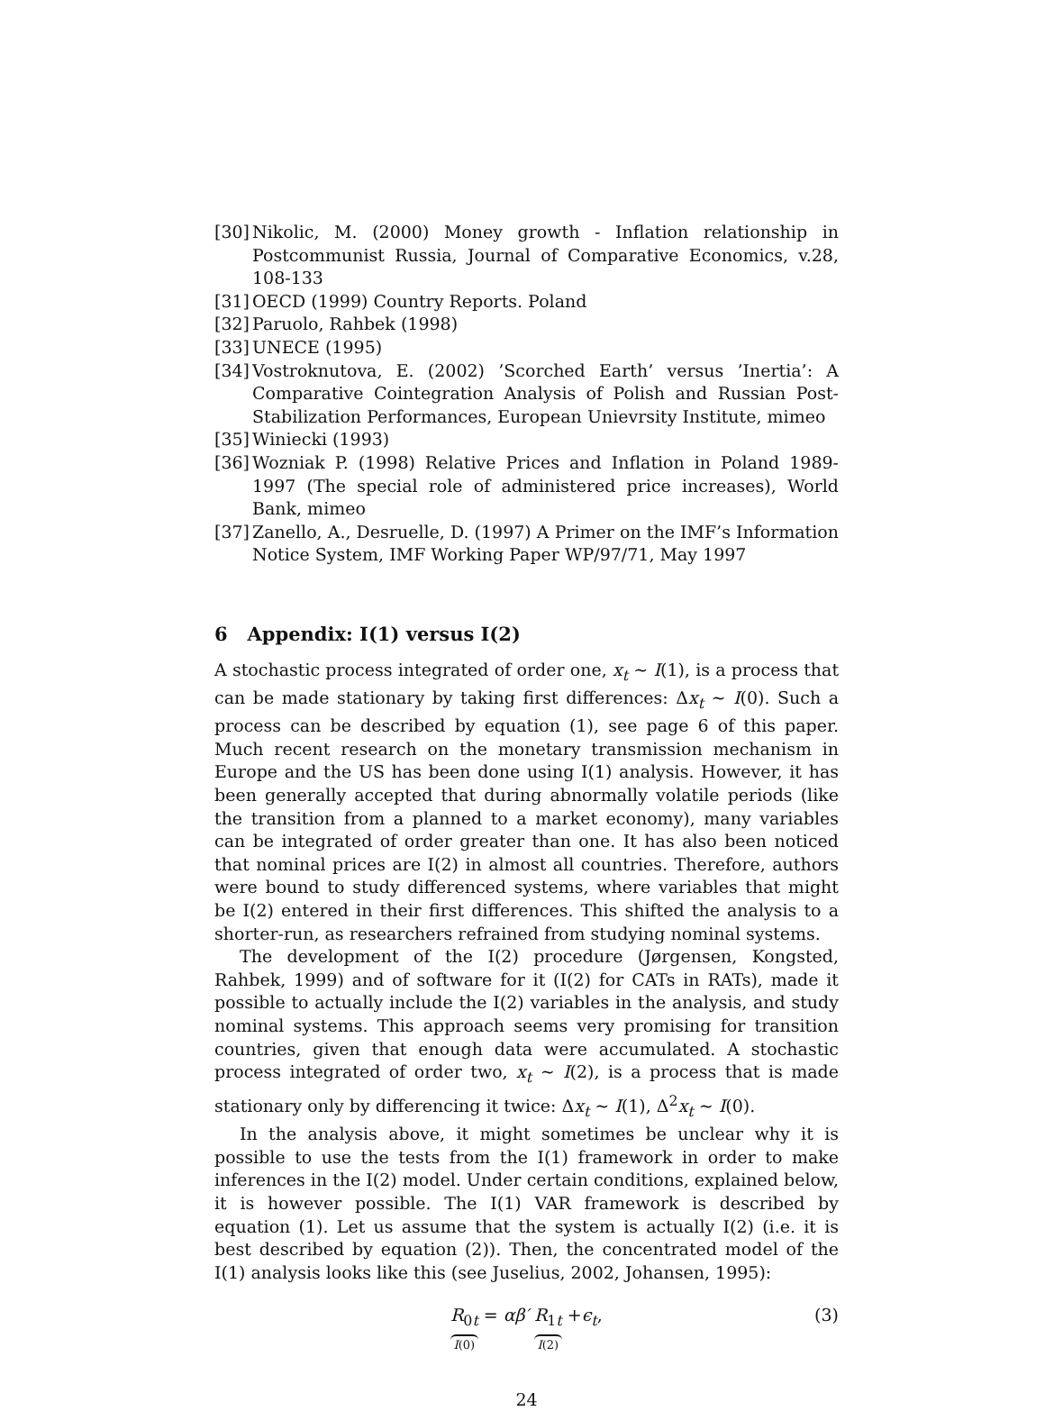[30] Nikolic, M. (2000) Money growth - Inflation relationship in Postcommunist Russia, Journal of Comparative Economics, v.28, 108-133
[31] OECD (1999) Country Reports. Poland
[32] Paruolo, Rahbek (1998)
[33] UNECE (1995)
[34] Vostroknutova, E. (2002) ’Scorched Earth’ versus ’Inertia’: A Comparative Cointegration Analysis of Polish and Russian Post-Stabilization Performances, European Unievrsity Institute, mimeo
[35] Winiecki (1993)
[36] Wozniak P. (1998) Relative Prices and Inflation in Poland 1989-1997 (The special role of administered price increases), World Bank, mimeo
[37] Zanello, A., Desruelle, D. (1997) A Primer on the IMF’s Information Notice System, IMF Working Paper WP/97/71, May 1997
6 Appendix: I(1) versus I(2)
A stochastic process integrated of order one, x<sub>t</sub> ∼ I(1), is a process that can be made stationary by taking first differences: Δx<sub>t</sub> ∼ I(0). Such a process can be described by equation (1), see page 6 of this paper. Much recent research on the monetary transmission mechanism in Europe and the US has been done using I(1) analysis. However, it has been generally accepted that during abnormally volatile periods (like the transition from a planned to a market economy), many variables can be integrated of order greater than one. It has also been noticed that nominal prices are I(2) in almost all countries. Therefore, authors were bound to study differenced systems, where variables that might be I(2) entered in their first differences. This shifted the analysis to a shorter-run, as researchers refrained from studying nominal systems.
The development of the I(2) procedure (Jørgensen, Kongsted, Rahbek, 1999) and of software for it (I(2) for CATs in RATs), made it possible to actually include the I(2) variables in the analysis, and study nominal systems. This approach seems very promising for transition countries, given that enough data were accumulated. A stochastic process integrated of order two, x<sub>t</sub> ∼ I(2), is a process that is made stationary only by differencing it twice: Δx<sub>t</sub> ∼ I(1), Δ<sup>2</sup>x<sub>t</sub> ∼ I(0).
In the analysis above, it might sometimes be unclear why it is possible to use the tests from the I(1) framework in order to make inferences in the I(2) model. Under certain conditions, explained below, it is however possible. The I(1) VAR framework is described by equation (1). Let us assume that the system is actually I(2) (i.e. it is best described by equation (2)). Then, the concentrated model of the I(1) analysis looks like this (see Juselius, 2002, Johansen, 1995):
R<sub>0t</sub> I(0) = αβ′ R<sub>1t</sub> I(2) +ϵ<sub>t</sub>, (3)
24